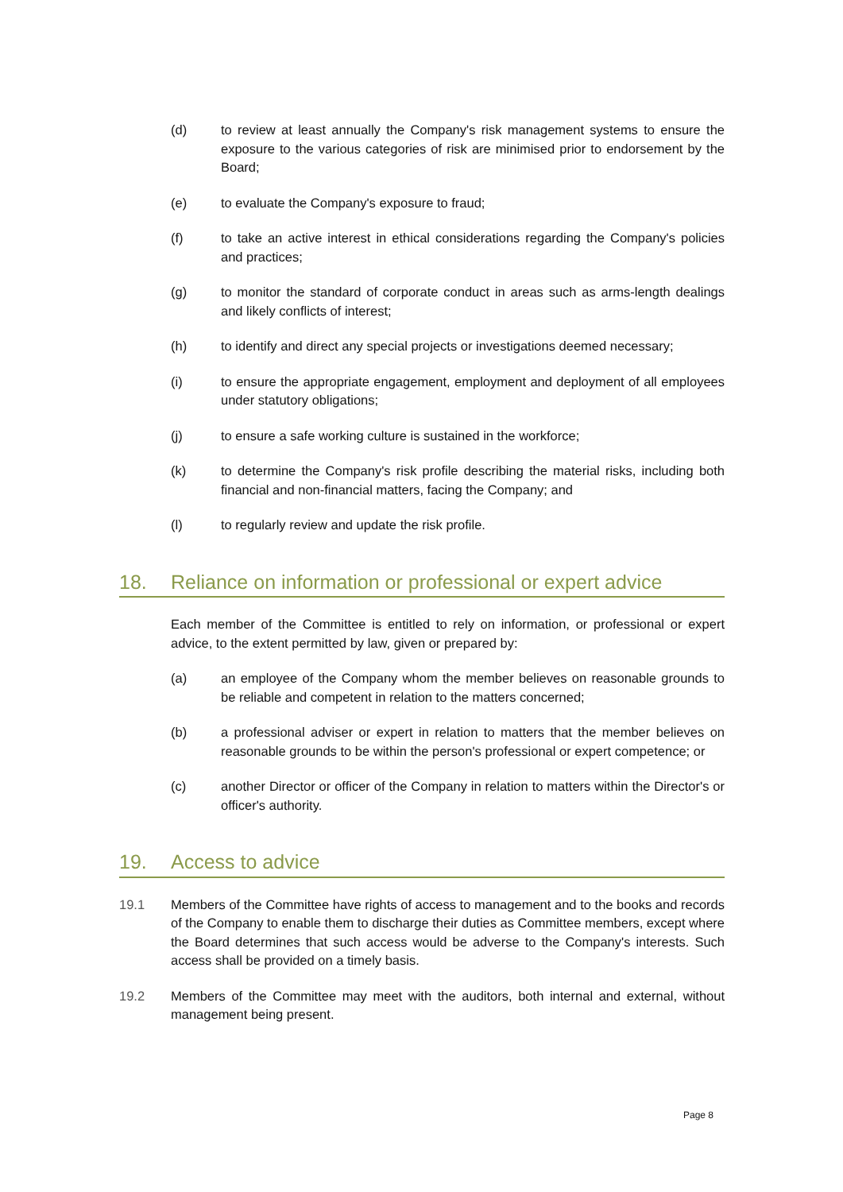(d) to review at least annually the Company's risk management systems to ensure the exposure to the various categories of risk are minimised prior to endorsement by the Board;
(e) to evaluate the Company's exposure to fraud;
(f) to take an active interest in ethical considerations regarding the Company's policies and practices;
(g) to monitor the standard of corporate conduct in areas such as arms-length dealings and likely conflicts of interest;
(h) to identify and direct any special projects or investigations deemed necessary;
(i) to ensure the appropriate engagement, employment and deployment of all employees under statutory obligations;
(j) to ensure a safe working culture is sustained in the workforce;
(k) to determine the Company's risk profile describing the material risks, including both financial and non-financial matters, facing the Company; and
(l) to regularly review and update the risk profile.
18. Reliance on information or professional or expert advice
Each member of the Committee is entitled to rely on information, or professional or expert advice, to the extent permitted by law, given or prepared by:
(a) an employee of the Company whom the member believes on reasonable grounds to be reliable and competent in relation to the matters concerned;
(b) a professional adviser or expert in relation to matters that the member believes on reasonable grounds to be within the person's professional or expert competence; or
(c) another Director or officer of the Company in relation to matters within the Director's or officer's authority.
19. Access to advice
19.1 Members of the Committee have rights of access to management and to the books and records of the Company to enable them to discharge their duties as Committee members, except where the Board determines that such access would be adverse to the Company's interests. Such access shall be provided on a timely basis.
19.2 Members of the Committee may meet with the auditors, both internal and external, without management being present.
Page 8